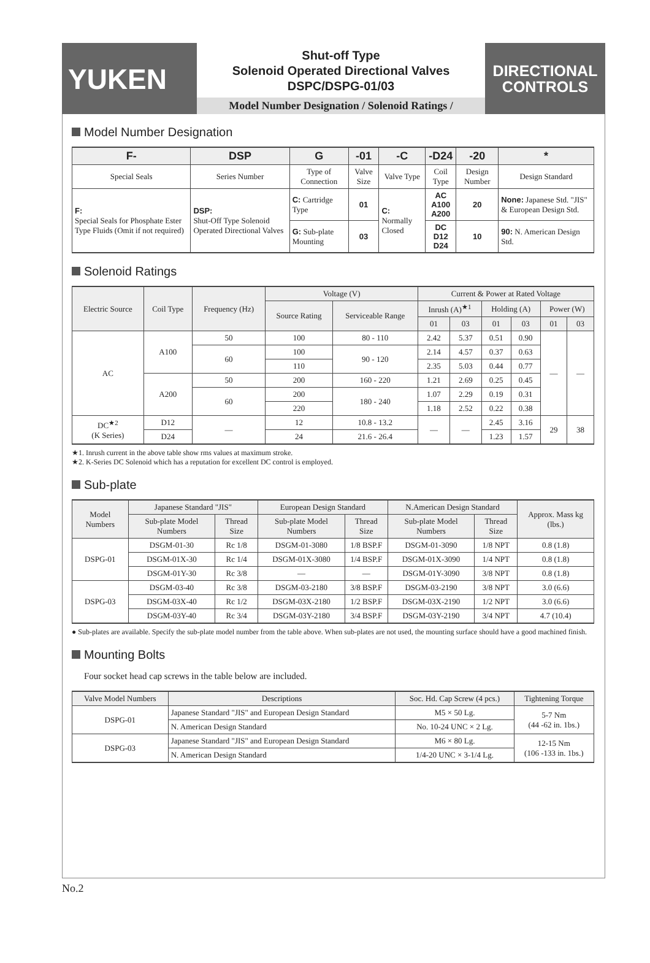YUKEN
Shut-off Type
Solenoid Operated Directional Valves
DSPC/DSPG-01/03
Model Number Designation / Solenoid Ratings /
DIRECTIONAL
CONTROLS
Model Number Designation
| F- | DSP | G | -01 | -C | -D24 | -20 | * |
| --- | --- | --- | --- | --- | --- | --- | --- |
| Special Seals | Series Number | Type of Connection | Valve Size | Valve Type | Coil Type | Design Number | Design Standard |
| F: Special Seals for Phosphate Ester Type Fluids (Omit if not required) | DSP: Shut-Off Type Solenoid Operated Directional Valves | C: Cartridge Type | 01 | C: Normally Closed | AC A100 A200 | 20 | None: Japanese Std. "JIS" & European Design Std. |
| | | G: Sub-plate Mounting | 03 | | DC D12 D24 | 10 | 90: N. American Design Std. |
Solenoid Ratings
| Electric Source | Coil Type | Frequency (Hz) | Voltage (V) | | Current & Power at Rated Voltage | | | | | |
| --- | --- | --- | --- | --- | --- | --- | --- | --- | --- | --- |
| | | | Source Rating | Serviceable Range | Inrush (A)<sup>★1</sup> | | Holding (A) | | Power (W) | |
| | | | | | 01 | 03 | 01 | 03 | 01 | 03 |
| AC | A100 | 50 | 100 | 80 - 110 | 2.42 | 5.37 | 0.51 | 0.90 | — | — |
| | | 60 | 100 | 90 - 120 | 2.14 | 4.57 | 0.37 | 0.63 | | |
| | | | 110 | | 2.35 | 5.03 | 0.44 | 0.77 | | |
| | A200 | 50 | 200 | 160 - 220 | 1.21 | 2.69 | 0.25 | 0.45 | | |
| | | 60 | 200 | 180 - 240 | 1.07 | 2.29 | 0.19 | 0.31 | | |
| | | | 220 | | 1.18 | 2.52 | 0.22 | 0.38 | | |
| DC<sup>★2</sup> (K Series) | D12 | — | 12 | 10.8 - 13.2 | — | — | 2.45 | 3.16 | 29 | 38 |
| | D24 | | 24 | 21.6 - 26.4 | | | 1.23 | 1.57 | | |
★1. Inrush current in the above table show rms values at maximum stroke.
★2. K-Series DC Solenoid which has a reputation for excellent DC control is employed.
Sub-plate
| Model Numbers | Japanese Standard "JIS" | | European Design Standard | | N.American Design Standard | | Approx. Mass kg (lbs.) |
| --- | --- | --- | --- | --- | --- | --- | --- |
| | Sub-plate Model Numbers | Thread Size | Sub-plate Model Numbers | Thread Size | Sub-plate Model Numbers | Thread Size | |
| DSPG-01 | DSGM-01-30 | Rc 1/8 | DSGM-01-3080 | 1/8 BSP.F | DSGM-01-3090 | 1/8 NPT | 0.8 (1.8) |
| | DSGM-01X-30 | Rc 1/4 | DSGM-01X-3080 | 1/4 BSP.F | DSGM-01X-3090 | 1/4 NPT | 0.8 (1.8) |
| | DSGM-01Y-30 | Rc 3/8 | — | — | DSGM-01Y-3090 | 3/8 NPT | 0.8 (1.8) |
| DSPG-03 | DSGM-03-40 | Rc 3/8 | DSGM-03-2180 | 3/8 BSP.F | DSGM-03-2190 | 3/8 NPT | 3.0 (6.6) |
| | DSGM-03X-40 | Rc 1/2 | DSGM-03X-2180 | 1/2 BSP.F | DSGM-03X-2190 | 1/2 NPT | 3.0 (6.6) |
| | DSGM-03Y-40 | Rc 3/4 | DSGM-03Y-2180 | 3/4 BSP.F | DSGM-03Y-2190 | 3/4 NPT | 4.7 (10.4) |
● Sub-plates are available. Specify the sub-plate model number from the table above. When sub-plates are not used, the mounting surface should have a good machined finish.
Mounting Bolts
Four socket head cap screws in the table below are included.
| Valve Model Numbers | Descriptions | Soc. Hd. Cap Screw (4 pcs.) | Tightening Torque |
| --- | --- | --- | --- |
| DSPG-01 | Japanese Standard "JIS" and European Design Standard | M5 × 50 Lg. | 5-7 Nm (44 -62 in. 1bs.) |
| | N. American Design Standard | No. 10-24 UNC × 2 Lg. | |
| DSPG-03 | Japanese Standard "JIS" and European Design Standard | M6 × 80 Lg. | 12-15 Nm (106 -133 in. 1bs.) |
| | N. American Design Standard | 1/4-20 UNC × 3-1/4 Lg. | |
No.2